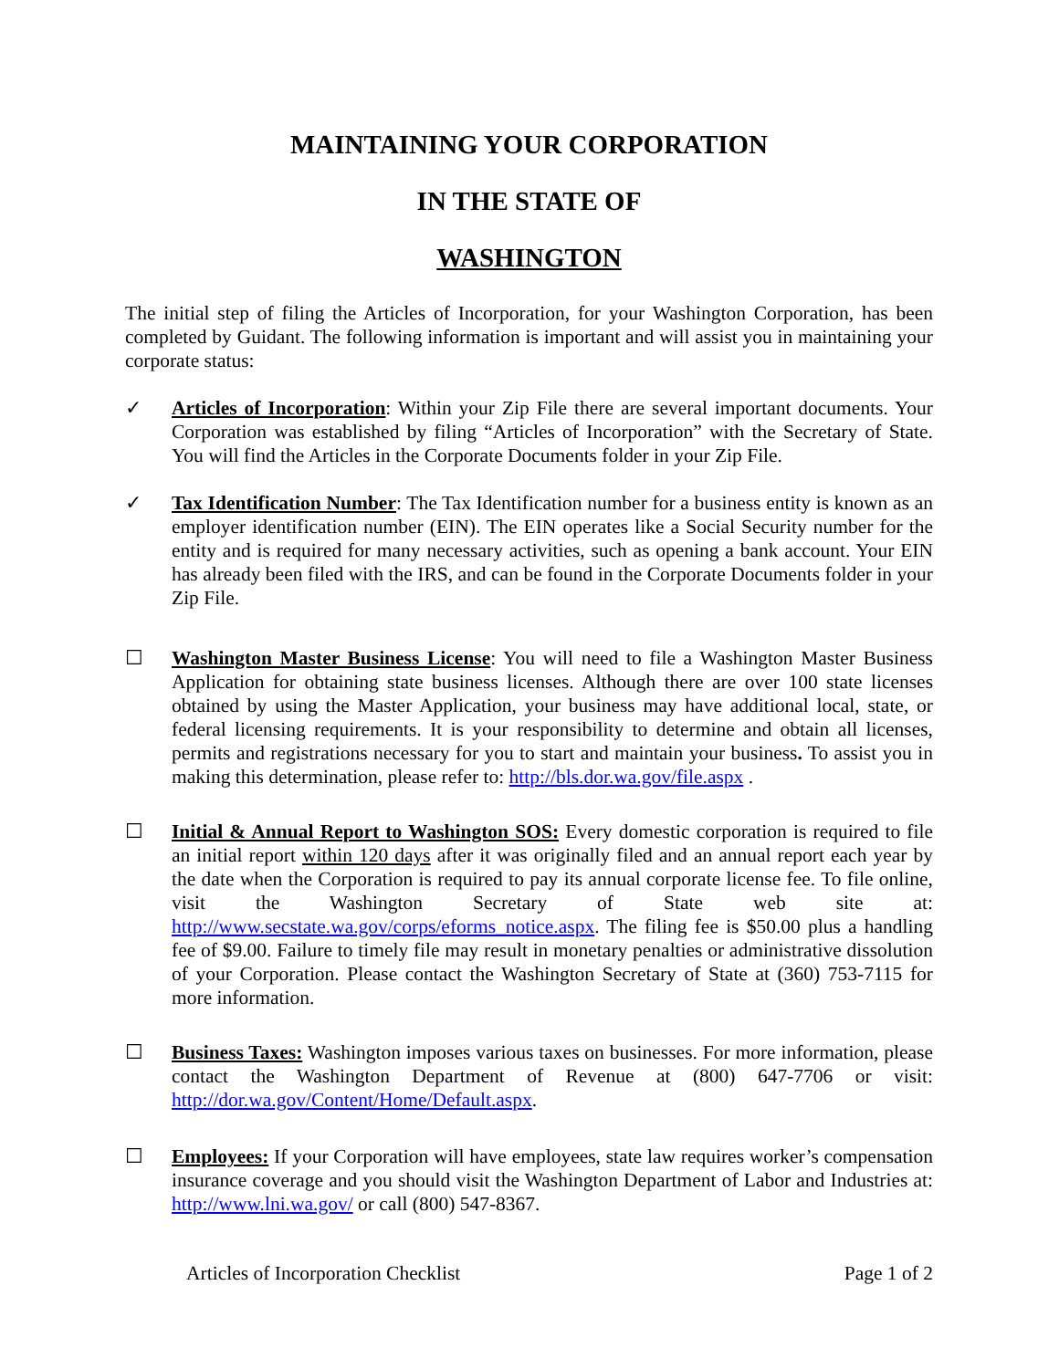MAINTAINING YOUR CORPORATION
IN THE STATE OF
WASHINGTON
The initial step of filing the Articles of Incorporation, for your Washington Corporation, has been completed by Guidant. The following information is important and will assist you in maintaining your corporate status:
✓ Articles of Incorporation: Within your Zip File there are several important documents. Your Corporation was established by filing “Articles of Incorporation” with the Secretary of State. You will find the Articles in the Corporate Documents folder in your Zip File.
✓ Tax Identification Number: The Tax Identification number for a business entity is known as an employer identification number (EIN). The EIN operates like a Social Security number for the entity and is required for many necessary activities, such as opening a bank account. Your EIN has already been filed with the IRS, and can be found in the Corporate Documents folder in your Zip File.
☐ Washington Master Business License: You will need to file a Washington Master Business Application for obtaining state business licenses. Although there are over 100 state licenses obtained by using the Master Application, your business may have additional local, state, or federal licensing requirements. It is your responsibility to determine and obtain all licenses, permits and registrations necessary for you to start and maintain your business. To assist you in making this determination, please refer to: http://bls.dor.wa.gov/file.aspx .
☐ Initial & Annual Report to Washington SOS: Every domestic corporation is required to file an initial report within 120 days after it was originally filed and an annual report each year by the date when the Corporation is required to pay its annual corporate license fee. To file online, visit the Washington Secretary of State web site at: http://www.secstate.wa.gov/corps/eforms_notice.aspx. The filing fee is $50.00 plus a handling fee of $9.00. Failure to timely file may result in monetary penalties or administrative dissolution of your Corporation. Please contact the Washington Secretary of State at (360) 753-7115 for more information.
☐ Business Taxes: Washington imposes various taxes on businesses. For more information, please contact the Washington Department of Revenue at (800) 647-7706 or visit: http://dor.wa.gov/Content/Home/Default.aspx.
☐ Employees: If your Corporation will have employees, state law requires worker’s compensation insurance coverage and you should visit the Washington Department of Labor and Industries at: http://www.lni.wa.gov/ or call (800) 547-8367.
Articles of Incorporation Checklist Page 1 of 2